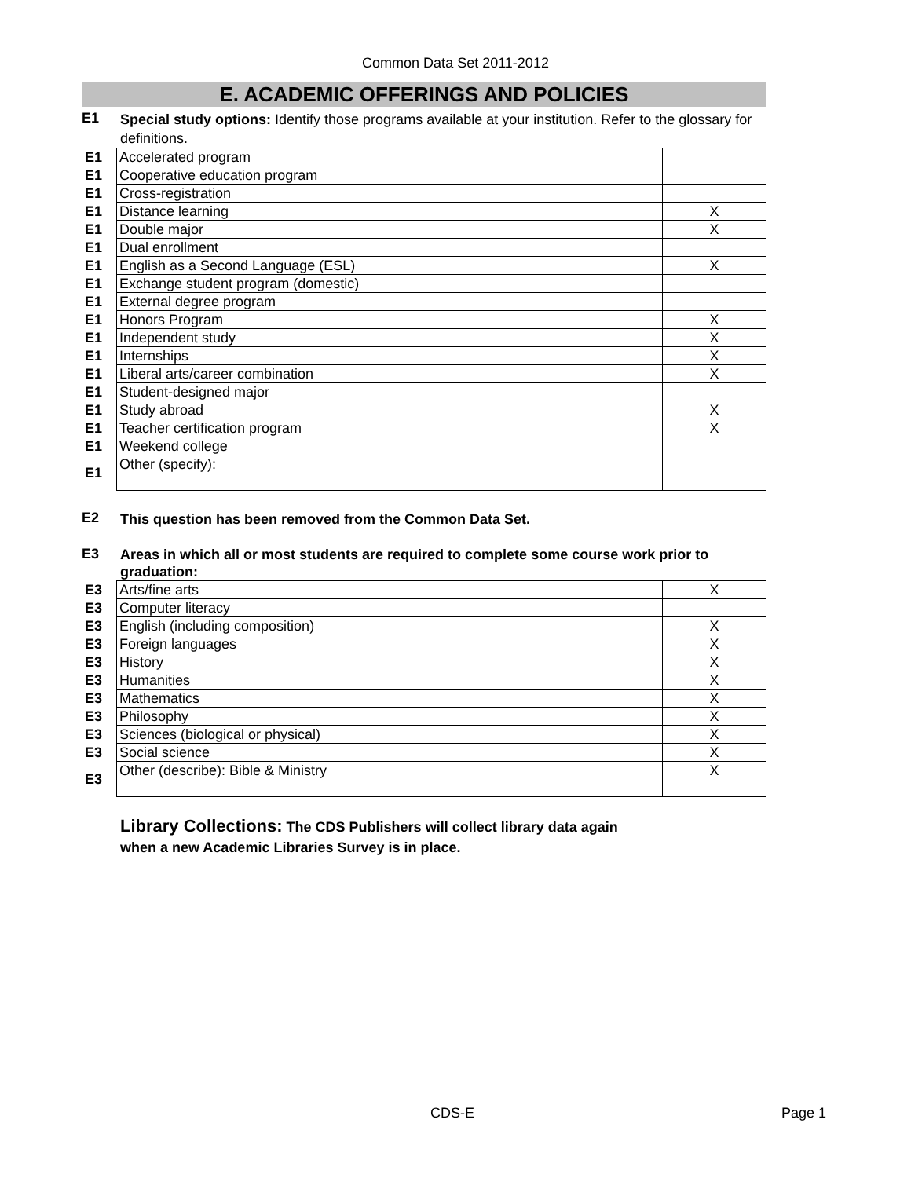Common Data Set 2011-2012
E. ACADEMIC OFFERINGS AND POLICIES
E1
Special study options: Identify those programs available at your institution. Refer to the glossary for definitions.
| E1 | Accelerated program | |
| E1 | Cooperative education program | |
| E1 | Cross-registration | |
| E1 | Distance learning | X |
| E1 | Double major | X |
| E1 | Dual enrollment | |
| E1 | English as a Second Language (ESL) | X |
| E1 | Exchange student program (domestic) | |
| E1 | External degree program | |
| E1 | Honors Program | X |
| E1 | Independent study | X |
| E1 | Internships | X |
| E1 | Liberal arts/career combination | X |
| E1 | Student-designed major | |
| E1 | Study abroad | X |
| E1 | Teacher certification program | X |
| E1 | Weekend college | |
| E1 | Other (specify): | |
E2
This question has been removed from the Common Data Set.
E3
Areas in which all or most students are required to complete some course work prior to graduation:
| E3 | Arts/fine arts | X |
| E3 | Computer literacy | |
| E3 | English (including composition) | X |
| E3 | Foreign languages | X |
| E3 | History | X |
| E3 | Humanities | X |
| E3 | Mathematics | X |
| E3 | Philosophy | X |
| E3 | Sciences (biological or physical) | X |
| E3 | Social science | X |
| E3 | Other (describe): Bible & Ministry | X |
Library Collections: The CDS Publishers will collect library data again when a new Academic Libraries Survey is in place.
CDS-E Page 1